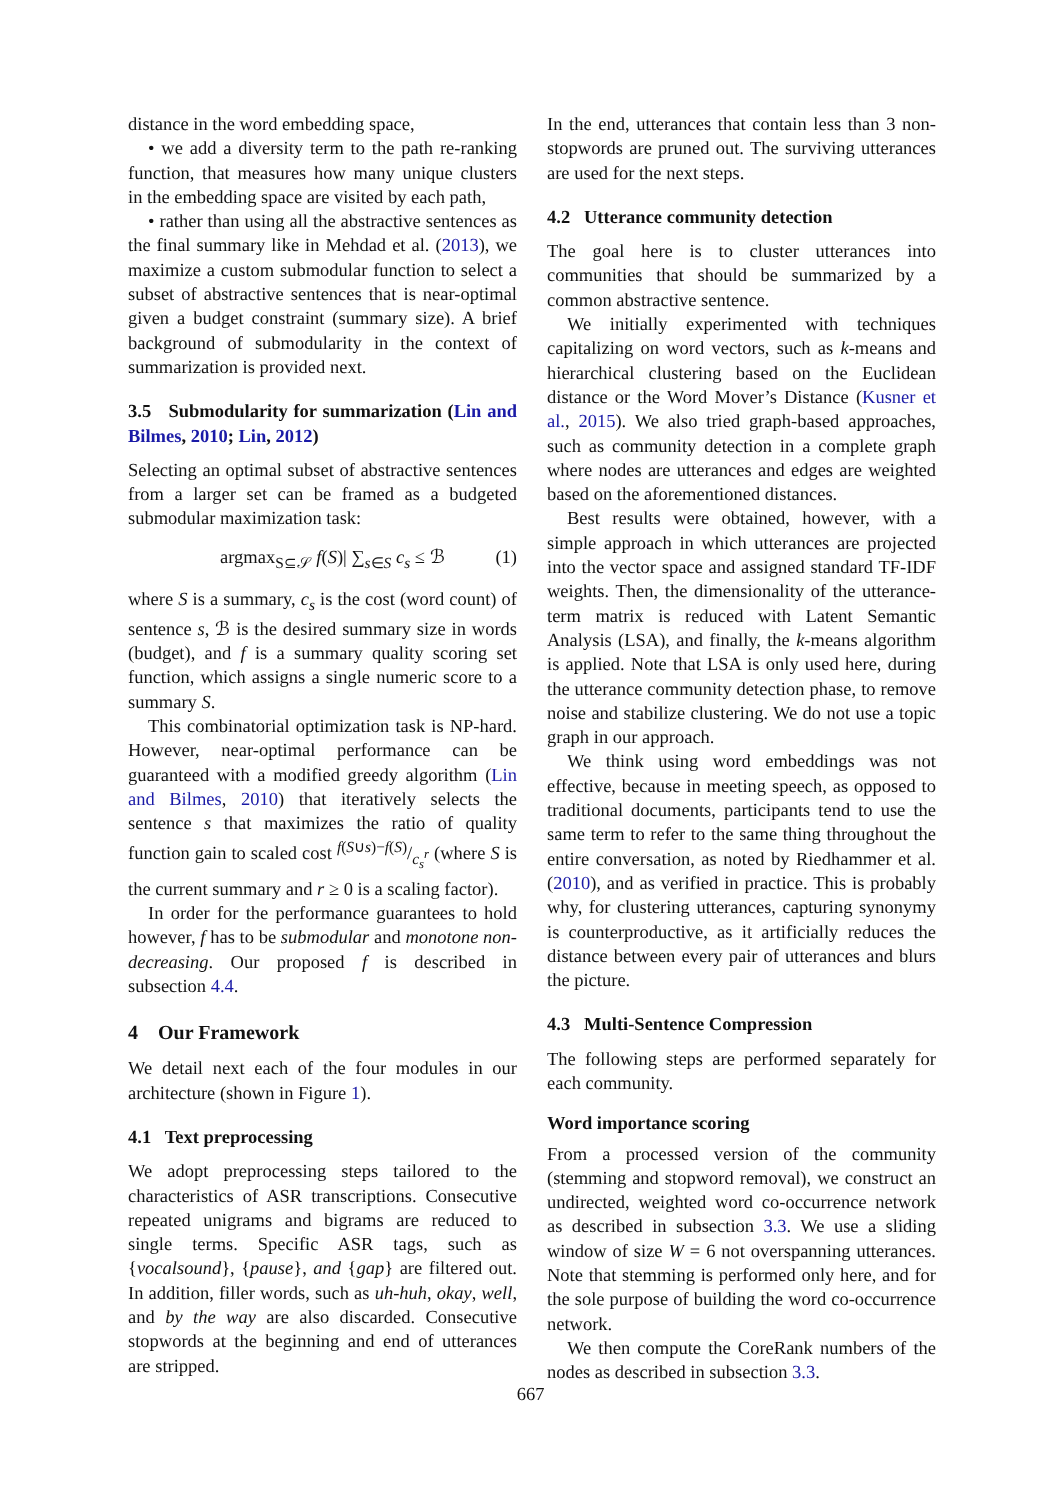distance in the word embedding space,
• we add a diversity term to the path re-ranking function, that measures how many unique clusters in the embedding space are visited by each path,
• rather than using all the abstractive sentences as the final summary like in Mehdad et al. (2013), we maximize a custom submodular function to select a subset of abstractive sentences that is near-optimal given a budget constraint (summary size). A brief background of submodularity in the context of summarization is provided next.
3.5 Submodularity for summarization (Lin and Bilmes, 2010; Lin, 2012)
Selecting an optimal subset of abstractive sentences from a larger set can be framed as a budgeted submodular maximization task:
argmax<sub>S⊆𝒮</sub> f(S)| ∑<sub>s∈S</sub> c<sub>s</sub> ≤ ℬ (1)
where S is a summary, c<sub>s</sub> is the cost (word count) of sentence s, ℬ is the desired summary size in words (budget), and f is a summary quality scoring set function, which assigns a single numeric score to a summary S.
This combinatorial optimization task is NP-hard. However, near-optimal performance can be guaranteed with a modified greedy algorithm (Lin and Bilmes, 2010) that iteratively selects the sentence s that maximizes the ratio of quality function gain to scaled cost f(S∪s)−f(S)/c<sub>s</sub><sup>r</sup> (where S is the current summary and r ≥ 0 is a scaling factor).
In order for the performance guarantees to hold however, f has to be submodular and monotone non-decreasing. Our proposed f is described in subsection 4.4.
4 Our Framework
We detail next each of the four modules in our architecture (shown in Figure 1).
4.1 Text preprocessing
We adopt preprocessing steps tailored to the characteristics of ASR transcriptions. Consecutive repeated unigrams and bigrams are reduced to single terms. Specific ASR tags, such as {vocalsound}, {pause}, and {gap} are filtered out. In addition, filler words, such as uh-huh, okay, well, and by the way are also discarded. Consecutive stopwords at the beginning and end of utterances are stripped.
In the end, utterances that contain less than 3 non-stopwords are pruned out. The surviving utterances are used for the next steps.
4.2 Utterance community detection
The goal here is to cluster utterances into communities that should be summarized by a common abstractive sentence.
We initially experimented with techniques capitalizing on word vectors, such as k-means and hierarchical clustering based on the Euclidean distance or the Word Mover’s Distance (Kusner et al., 2015). We also tried graph-based approaches, such as community detection in a complete graph where nodes are utterances and edges are weighted based on the aforementioned distances.
Best results were obtained, however, with a simple approach in which utterances are projected into the vector space and assigned standard TF-IDF weights. Then, the dimensionality of the utterance-term matrix is reduced with Latent Semantic Analysis (LSA), and finally, the k-means algorithm is applied. Note that LSA is only used here, during the utterance community detection phase, to remove noise and stabilize clustering. We do not use a topic graph in our approach.
We think using word embeddings was not effective, because in meeting speech, as opposed to traditional documents, participants tend to use the same term to refer to the same thing throughout the entire conversation, as noted by Riedhammer et al. (2010), and as verified in practice. This is probably why, for clustering utterances, capturing synonymy is counterproductive, as it artificially reduces the distance between every pair of utterances and blurs the picture.
4.3 Multi-Sentence Compression
The following steps are performed separately for each community.
Word importance scoring
From a processed version of the community (stemming and stopword removal), we construct an undirected, weighted word co-occurrence network as described in subsection 3.3. We use a sliding window of size W = 6 not overspanning utterances. Note that stemming is performed only here, and for the sole purpose of building the word co-occurrence network.
We then compute the CoreRank numbers of the nodes as described in subsection 3.3.
667